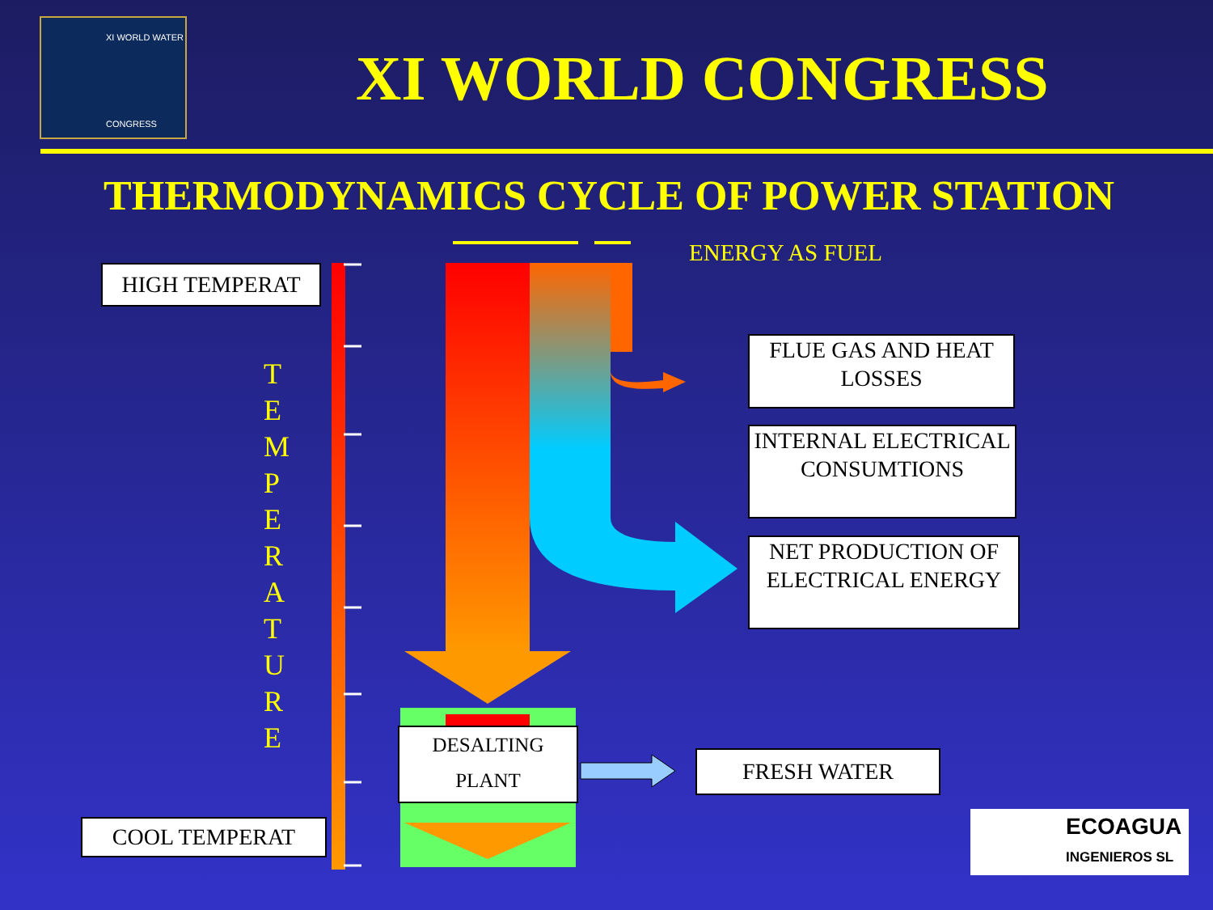XI WORLD WATER
CONGRESS
XI WORLD CONGRESS
THERMODYNAMICS CYCLE OF POWER STATION
ENERGY AS FUEL
HIGH TEMPERAT
COOL TEMPERAT
T E M P E R A T U R E
FLUE GAS AND HEAT LOSSES
INTERNAL ELECTRICAL CONSUMTIONS
NET PRODUCTION OF ELECTRICAL ENERGY
DESALTING PLANT
FRESH WATER
ECOAGUA
INGENIEROS SL